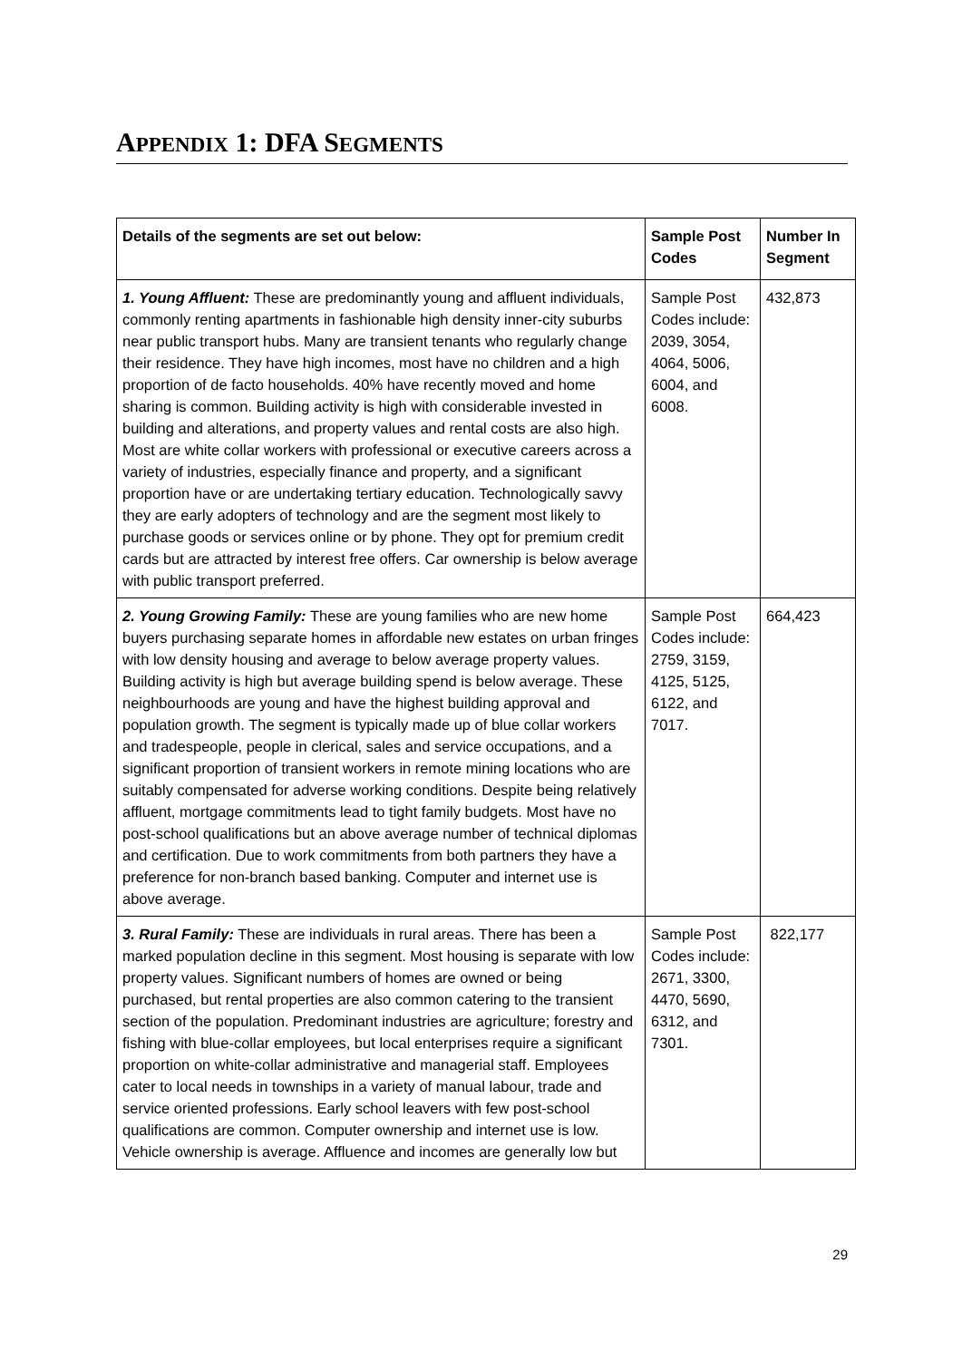APPENDIX 1: DFA SEGMENTS
| Details of the segments are set out below: | Sample Post Codes | Number In Segment |
| --- | --- | --- |
| 1. Young Affluent: These are predominantly young and affluent individuals, commonly renting apartments in fashionable high density inner-city suburbs near public transport hubs. Many are transient tenants who regularly change their residence. They have high incomes, most have no children and a high proportion of de facto households. 40% have recently moved and home sharing is common. Building activity is high with considerable invested in building and alterations, and property values and rental costs are also high. Most are white collar workers with professional or executive careers across a variety of industries, especially finance and property, and a significant proportion have or are undertaking tertiary education. Technologically savvy they are early adopters of technology and are the segment most likely to purchase goods or services online or by phone. They opt for premium credit cards but are attracted by interest free offers. Car ownership is below average with public transport preferred. | Sample Post Codes include: 2039, 3054, 4064, 5006, 6004, and 6008. | 432,873 |
| 2. Young Growing Family: These are young families who are new home buyers purchasing separate homes in affordable new estates on urban fringes with low density housing and average to below average property values. Building activity is high but average building spend is below average. These neighbourhoods are young and have the highest building approval and population growth. The segment is typically made up of blue collar workers and tradespeople, people in clerical, sales and service occupations, and a significant proportion of transient workers in remote mining locations who are suitably compensated for adverse working conditions. Despite being relatively affluent, mortgage commitments lead to tight family budgets. Most have no post-school qualifications but an above average number of technical diplomas and certification. Due to work commitments from both partners they have a preference for non-branch based banking. Computer and internet use is above average. | Sample Post Codes include: 2759, 3159, 4125, 5125, 6122, and 7017. | 664,423 |
| 3. Rural Family: These are individuals in rural areas. There has been a marked population decline in this segment. Most housing is separate with low property values. Significant numbers of homes are owned or being purchased, but rental properties are also common catering to the transient section of the population. Predominant industries are agriculture; forestry and fishing with blue-collar employees, but local enterprises require a significant proportion on white-collar administrative and managerial staff. Employees cater to local needs in townships in a variety of manual labour, trade and service oriented professions. Early school leavers with few post-school qualifications are common. Computer ownership and internet use is low. Vehicle ownership is average. Affluence and incomes are generally low but | Sample Post Codes include: 2671, 3300, 4470, 5690, 6312, and 7301. | 822,177 |
29